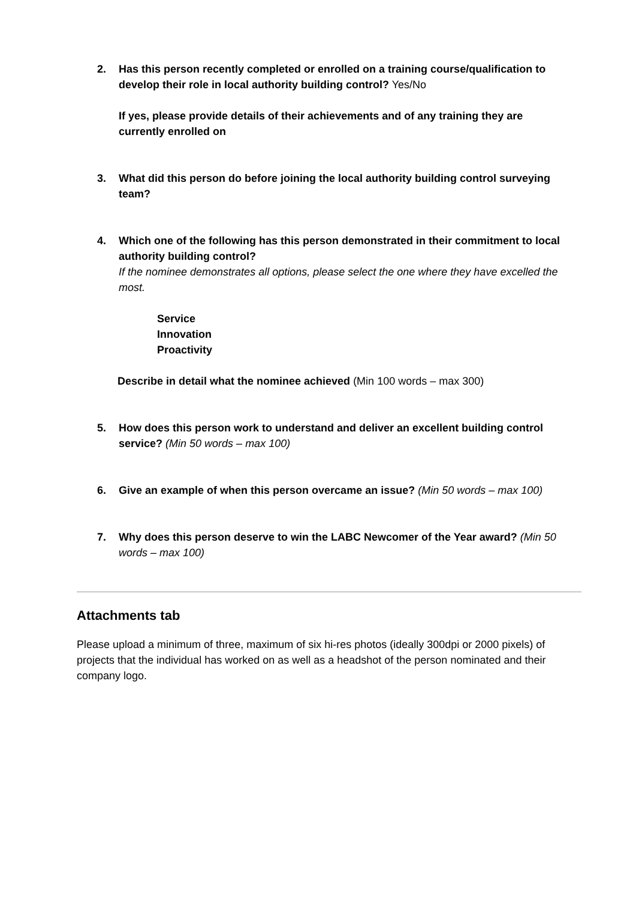2. Has this person recently completed or enrolled on a training course/qualification to develop their role in local authority building control? Yes/No
If yes, please provide details of their achievements and of any training they are currently enrolled on
3. What did this person do before joining the local authority building control surveying team?
4. Which one of the following has this person demonstrated in their commitment to local authority building control?
If the nominee demonstrates all options, please select the one where they have excelled the most.
Service
Innovation
Proactivity
Describe in detail what the nominee achieved (Min 100 words – max 300)
5. How does this person work to understand and deliver an excellent building control service? (Min 50 words – max 100)
6. Give an example of when this person overcame an issue? (Min 50 words – max 100)
7. Why does this person deserve to win the LABC Newcomer of the Year award? (Min 50 words – max 100)
Attachments tab
Please upload a minimum of three, maximum of six hi-res photos (ideally 300dpi or 2000 pixels) of projects that the individual has worked on as well as a headshot of the person nominated and their company logo.